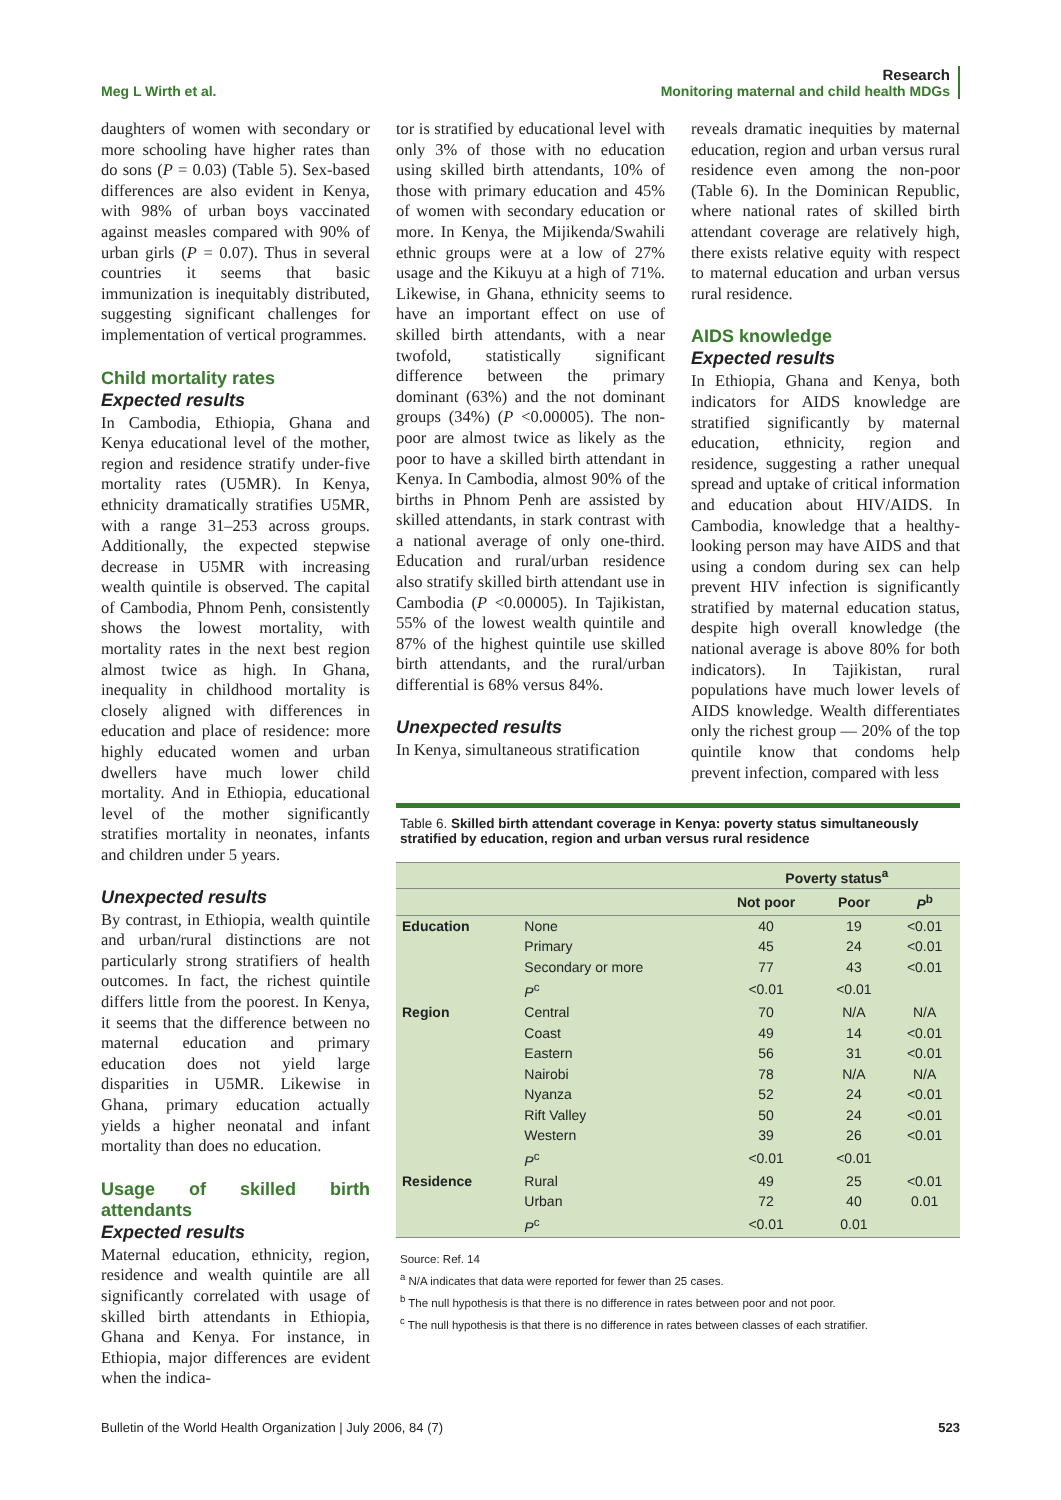Meg L Wirth et al.
Research
Monitoring maternal and child health MDGs
daughters of women with secondary or more schooling have higher rates than do sons (P = 0.03) (Table 5). Sex-based differences are also evident in Kenya, with 98% of urban boys vaccinated against measles compared with 90% of urban girls (P = 0.07). Thus in several countries it seems that basic immunization is inequitably distributed, suggesting significant challenges for implementation of vertical programmes.
Child mortality rates
Expected results
In Cambodia, Ethiopia, Ghana and Kenya educational level of the mother, region and residence stratify under-five mortality rates (U5MR). In Kenya, ethnicity dramatically stratifies U5MR, with a range 31–253 across groups. Additionally, the expected stepwise decrease in U5MR with increasing wealth quintile is observed. The capital of Cambodia, Phnom Penh, consistently shows the lowest mortality, with mortality rates in the next best region almost twice as high. In Ghana, inequality in childhood mortality is closely aligned with differences in education and place of residence: more highly educated women and urban dwellers have much lower child mortality. And in Ethiopia, educational level of the mother significantly stratifies mortality in neonates, infants and children under 5 years.
Unexpected results
By contrast, in Ethiopia, wealth quintile and urban/rural distinctions are not particularly strong stratifiers of health outcomes. In fact, the richest quintile differs little from the poorest. In Kenya, it seems that the difference between no maternal education and primary education does not yield large disparities in U5MR. Likewise in Ghana, primary education actually yields a higher neonatal and infant mortality than does no education.
Usage of skilled birth attendants
Expected results
Maternal education, ethnicity, region, residence and wealth quintile are all significantly correlated with usage of skilled birth attendants in Ethiopia, Ghana and Kenya. For instance, in Ethiopia, major differences are evident when the indica-
tor is stratified by educational level with only 3% of those with no education using skilled birth attendants, 10% of those with primary education and 45% of women with secondary education or more. In Kenya, the Mijikenda/Swahili ethnic groups were at a low of 27% usage and the Kikuyu at a high of 71%. Likewise, in Ghana, ethnicity seems to have an important effect on use of skilled birth attendants, with a near twofold, statistically significant difference between the primary dominant (63%) and the not dominant groups (34%) (P <0.00005). The non-poor are almost twice as likely as the poor to have a skilled birth attendant in Kenya. In Cambodia, almost 90% of the births in Phnom Penh are assisted by skilled attendants, in stark contrast with a national average of only one-third. Education and rural/urban residence also stratify skilled birth attendant use in Cambodia (P <0.00005). In Tajikistan, 55% of the lowest wealth quintile and 87% of the highest quintile use skilled birth attendants, and the rural/urban differential is 68% versus 84%.
Unexpected results
In Kenya, simultaneous stratification
reveals dramatic inequities by maternal education, region and urban versus rural residence even among the non-poor (Table 6). In the Dominican Republic, where national rates of skilled birth attendant coverage are relatively high, there exists relative equity with respect to maternal education and urban versus rural residence.
AIDS knowledge
Expected results
In Ethiopia, Ghana and Kenya, both indicators for AIDS knowledge are stratified significantly by maternal education, ethnicity, region and residence, suggesting a rather unequal spread and uptake of critical information and education about HIV/AIDS. In Cambodia, knowledge that a healthy-looking person may have AIDS and that using a condom during sex can help prevent HIV infection is significantly stratified by maternal education status, despite high overall knowledge (the national average is above 80% for both indicators). In Tajikistan, rural populations have much lower levels of AIDS knowledge. Wealth differentiates only the richest group — 20% of the top quintile know that condoms help prevent infection, compared with less
Table 6. Skilled birth attendant coverage in Kenya: poverty status simultaneously stratified by education, region and urban versus rural residence
| | | Poverty status<sup>a</sup> | | |
| | | Not poor | Poor | P<sup>b</sup> |
| Education | None | 40 | 19 | <0.01 |
| | Primary | 45 | 24 | <0.01 |
| | Secondary or more | 77 | 43 | <0.01 |
| | P<sup>c</sup> | <0.01 | <0.01 | |
| Region | Central | 70 | N/A | N/A |
| | Coast | 49 | 14 | <0.01 |
| | Eastern | 56 | 31 | <0.01 |
| | Nairobi | 78 | N/A | N/A |
| | Nyanza | 52 | 24 | <0.01 |
| | Rift Valley | 50 | 24 | <0.01 |
| | Western | 39 | 26 | <0.01 |
| | P<sup>c</sup> | <0.01 | <0.01 | |
| Residence | Rural | 49 | 25 | <0.01 |
| | Urban | 72 | 40 | 0.01 |
| | P<sup>c</sup> | <0.01 | 0.01 | |
Source: Ref. 14
<sup>a</sup> N/A indicates that data were reported for fewer than 25 cases.
<sup>b</sup> The null hypothesis is that there is no difference in rates between poor and not poor.
<sup>c</sup> The null hypothesis is that there is no difference in rates between classes of each stratifier.
Bulletin of the World Health Organization | July 2006, 84 (7)
523